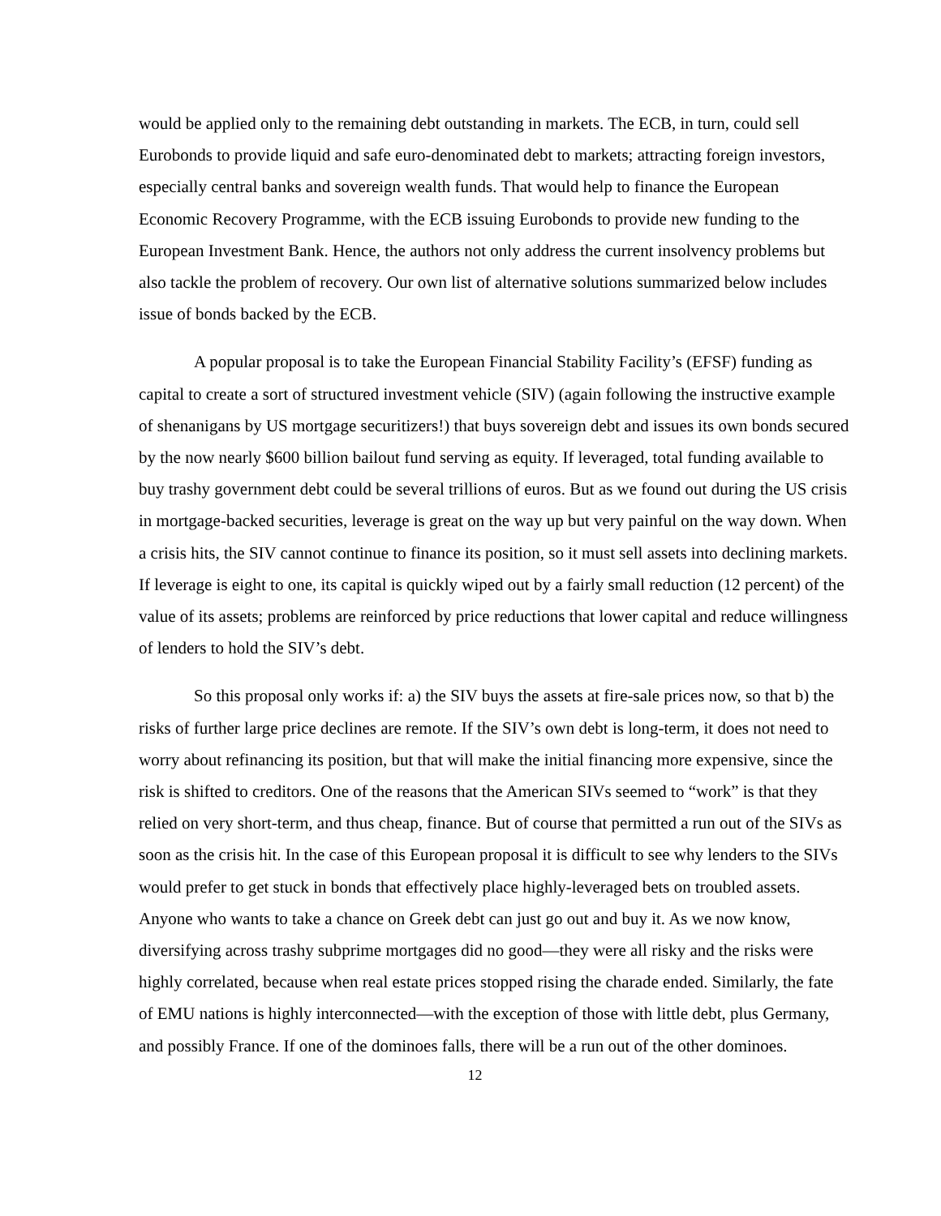would be applied only to the remaining debt outstanding in markets. The ECB, in turn, could sell Eurobonds to provide liquid and safe euro-denominated debt to markets; attracting foreign investors, especially central banks and sovereign wealth funds. That would help to finance the European Economic Recovery Programme, with the ECB issuing Eurobonds to provide new funding to the European Investment Bank. Hence, the authors not only address the current insolvency problems but also tackle the problem of recovery. Our own list of alternative solutions summarized below includes issue of bonds backed by the ECB.
A popular proposal is to take the European Financial Stability Facility’s (EFSF) funding as capital to create a sort of structured investment vehicle (SIV) (again following the instructive example of shenanigans by US mortgage securitizers!) that buys sovereign debt and issues its own bonds secured by the now nearly $600 billion bailout fund serving as equity. If leveraged, total funding available to buy trashy government debt could be several trillions of euros. But as we found out during the US crisis in mortgage-backed securities, leverage is great on the way up but very painful on the way down. When a crisis hits, the SIV cannot continue to finance its position, so it must sell assets into declining markets. If leverage is eight to one, its capital is quickly wiped out by a fairly small reduction (12 percent) of the value of its assets; problems are reinforced by price reductions that lower capital and reduce willingness of lenders to hold the SIV’s debt.
So this proposal only works if: a) the SIV buys the assets at fire-sale prices now, so that b) the risks of further large price declines are remote. If the SIV’s own debt is long-term, it does not need to worry about refinancing its position, but that will make the initial financing more expensive, since the risk is shifted to creditors. One of the reasons that the American SIVs seemed to “work” is that they relied on very short-term, and thus cheap, finance. But of course that permitted a run out of the SIVs as soon as the crisis hit. In the case of this European proposal it is difficult to see why lenders to the SIVs would prefer to get stuck in bonds that effectively place highly-leveraged bets on troubled assets. Anyone who wants to take a chance on Greek debt can just go out and buy it. As we now know, diversifying across trashy subprime mortgages did no good—they were all risky and the risks were highly correlated, because when real estate prices stopped rising the charade ended. Similarly, the fate of EMU nations is highly interconnected—with the exception of those with little debt, plus Germany, and possibly France. If one of the dominoes falls, there will be a run out of the other dominoes.
12